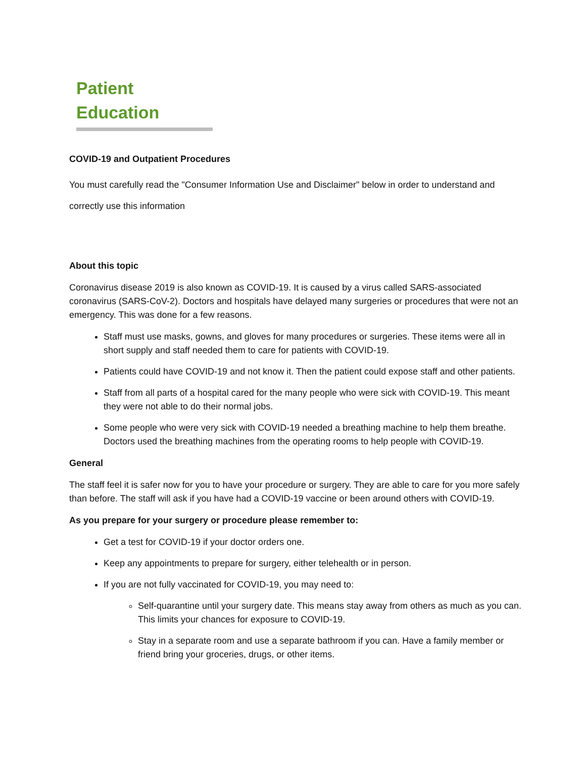Patient Education
COVID-19 and Outpatient Procedures
You must carefully read the "Consumer Information Use and Disclaimer" below in order to understand and correctly use this information
About this topic
Coronavirus disease 2019 is also known as COVID-19. It is caused by a virus called SARS-associated coronavirus (SARS-CoV-2). Doctors and hospitals have delayed many surgeries or procedures that were not an emergency. This was done for a few reasons.
Staff must use masks, gowns, and gloves for many procedures or surgeries. These items were all in short supply and staff needed them to care for patients with COVID-19.
Patients could have COVID-19 and not know it. Then the patient could expose staff and other patients.
Staff from all parts of a hospital cared for the many people who were sick with COVID-19. This meant they were not able to do their normal jobs.
Some people who were very sick with COVID-19 needed a breathing machine to help them breathe. Doctors used the breathing machines from the operating rooms to help people with COVID-19.
General
The staff feel it is safer now for you to have your procedure or surgery. They are able to care for you more safely than before. The staff will ask if you have had a COVID-19 vaccine or been around others with COVID-19.
As you prepare for your surgery or procedure please remember to:
Get a test for COVID-19 if your doctor orders one.
Keep any appointments to prepare for surgery, either telehealth or in person.
If you are not fully vaccinated for COVID-19, you may need to:
Self-quarantine until your surgery date. This means stay away from others as much as you can. This limits your chances for exposure to COVID-19.
Stay in a separate room and use a separate bathroom if you can. Have a family member or friend bring your groceries, drugs, or other items.